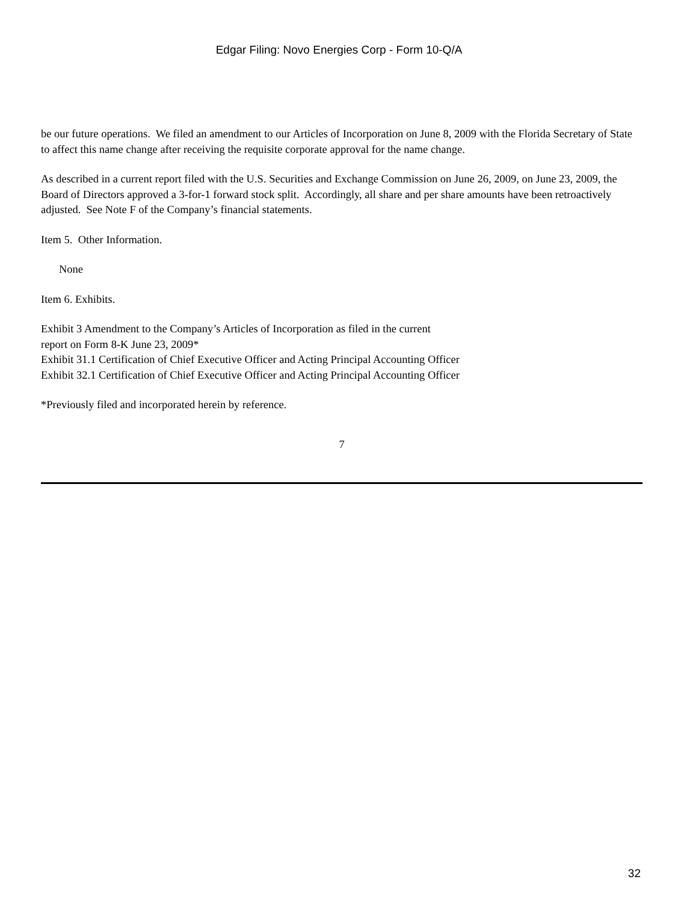Edgar Filing: Novo Energies Corp - Form 10-Q/A
be our future operations. We filed an amendment to our Articles of Incorporation on June 8, 2009 with the Florida Secretary of State to affect this name change after receiving the requisite corporate approval for the name change.
As described in a current report filed with the U.S. Securities and Exchange Commission on June 26, 2009, on June 23, 2009, the Board of Directors approved a 3-for-1 forward stock split. Accordingly, all share and per share amounts have been retroactively adjusted. See Note F of the Company’s financial statements.
Item 5. Other Information.
None
Item 6. Exhibits.
Exhibit 3 Amendment to the Company’s Articles of Incorporation as filed in the current
report on Form 8-K June 23, 2009*
Exhibit 31.1 Certification of Chief Executive Officer and Acting Principal Accounting Officer
Exhibit 32.1 Certification of Chief Executive Officer and Acting Principal Accounting Officer
*Previously filed and incorporated herein by reference.
7
32